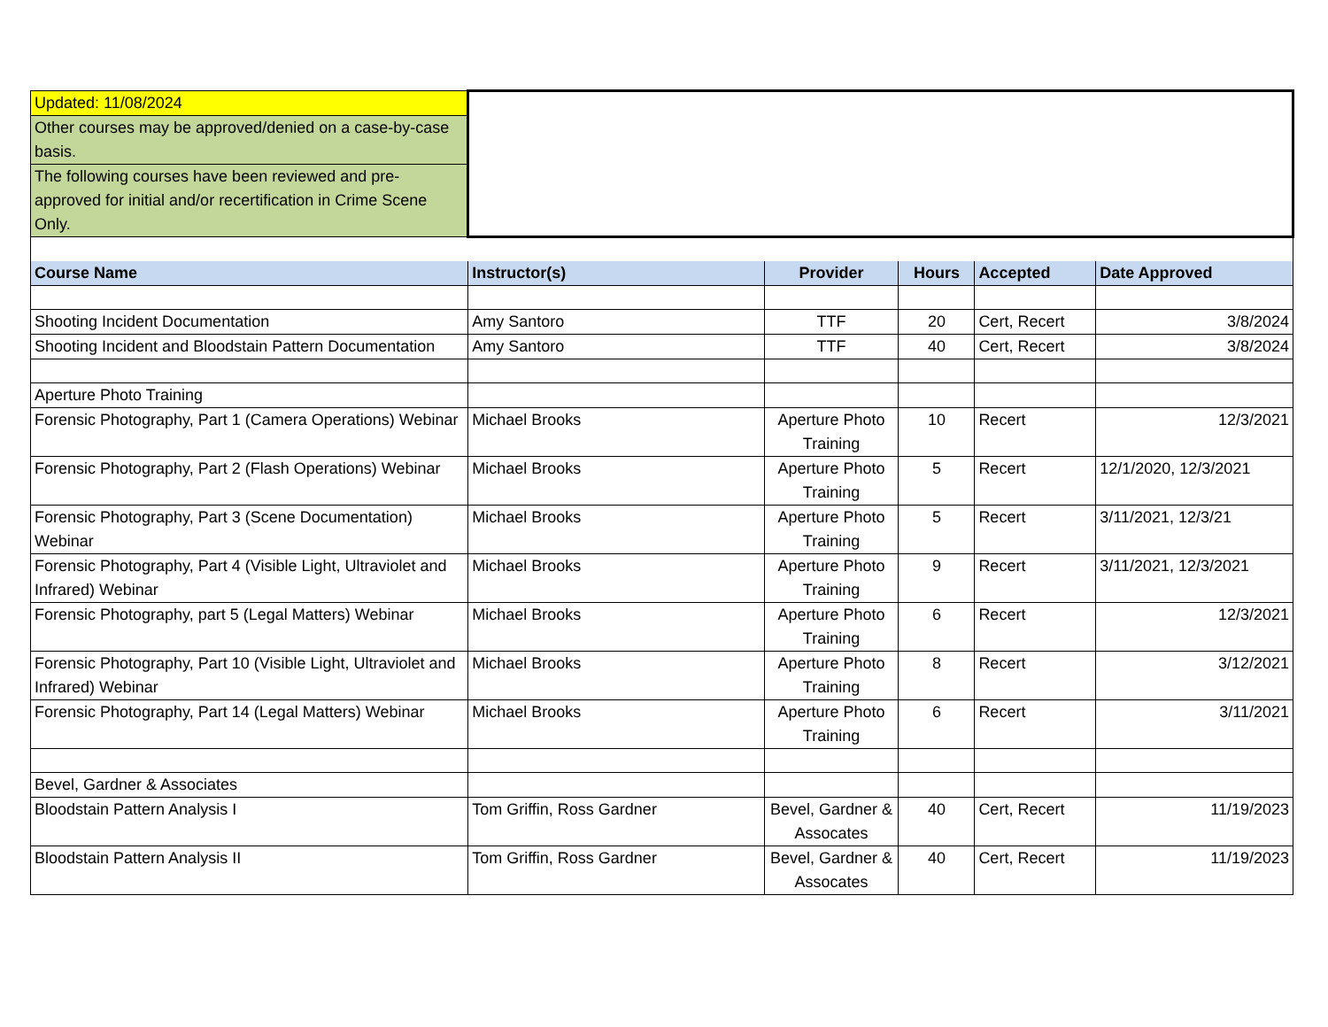| Updated: 11/08/2024 | | | | | |
| Other courses may be approved/denied on a case-by-case basis. | | | | | |
| The following courses have been reviewed and pre-approved for initial and/or recertification in Crime Scene Only. | | | | | |
| Course Name | Instructor(s) | Provider | Hours | Accepted | Date Approved |
| Shooting Incident Documentation | Amy Santoro | TTF | 20 | Cert, Recert | 3/8/2024 |
| Shooting Incident and Bloodstain Pattern Documentation | Amy Santoro | TTF | 40 | Cert, Recert | 3/8/2024 |
| Aperture Photo Training | | | | | |
| Forensic Photography, Part 1 (Camera Operations) Webinar | Michael Brooks | Aperture Photo Training | 10 | Recert | 12/3/2021 |
| Forensic Photography, Part 2 (Flash Operations) Webinar | Michael Brooks | Aperture Photo Training | 5 | Recert | 12/1/2020, 12/3/2021 |
| Forensic Photography, Part 3 (Scene Documentation) Webinar | Michael Brooks | Aperture Photo Training | 5 | Recert | 3/11/2021, 12/3/21 |
| Forensic Photography, Part 4 (Visible Light, Ultraviolet and Infrared) Webinar | Michael Brooks | Aperture Photo Training | 9 | Recert | 3/11/2021, 12/3/2021 |
| Forensic Photography, part 5 (Legal Matters) Webinar | Michael Brooks | Aperture Photo Training | 6 | Recert | 12/3/2021 |
| Forensic Photography, Part 10 (Visible Light, Ultraviolet and Infrared) Webinar | Michael Brooks | Aperture Photo Training | 8 | Recert | 3/12/2021 |
| Forensic Photography, Part 14 (Legal Matters) Webinar | Michael Brooks | Aperture Photo Training | 6 | Recert | 3/11/2021 |
| Bevel, Gardner & Associates | | | | | |
| Bloodstain Pattern Analysis I | Tom Griffin, Ross Gardner | Bevel, Gardner & Assocates | 40 | Cert, Recert | 11/19/2023 |
| Bloodstain Pattern Analysis II | Tom Griffin, Ross Gardner | Bevel, Gardner & Assocates | 40 | Cert, Recert | 11/19/2023 |